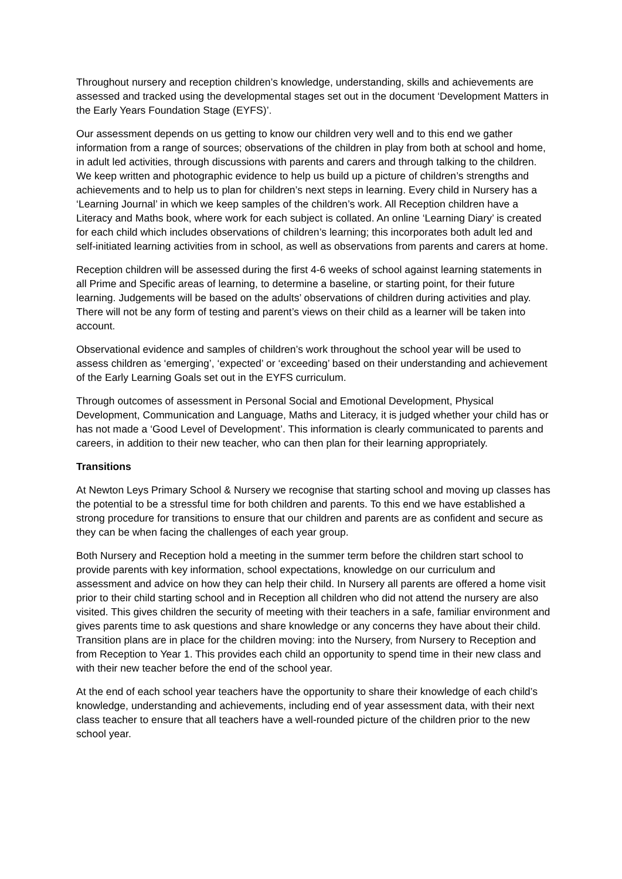Throughout nursery and reception children’s knowledge, understanding, skills and achievements are assessed and tracked using the developmental stages set out in the document ‘Development Matters in the Early Years Foundation Stage (EYFS)’.
Our assessment depends on us getting to know our children very well and to this end we gather information from a range of sources; observations of the children in play from both at school and home, in adult led activities, through discussions with parents and carers and through talking to the children. We keep written and photographic evidence to help us build up a picture of children’s strengths and achievements and to help us to plan for children’s next steps in learning. Every child in Nursery has a ‘Learning Journal’ in which we keep samples of the children’s work. All Reception children have a Literacy and Maths book, where work for each subject is collated. An online ‘Learning Diary’ is created for each child which includes observations of children’s learning; this incorporates both adult led and self-initiated learning activities from in school, as well as observations from parents and carers at home.
Reception children will be assessed during the first 4-6 weeks of school against learning statements in all Prime and Specific areas of learning, to determine a baseline, or starting point, for their future learning. Judgements will be based on the adults’ observations of children during activities and play. There will not be any form of testing and parent’s views on their child as a learner will be taken into account.
Observational evidence and samples of children’s work throughout the school year will be used to assess children as ‘emerging’, ‘expected’ or ‘exceeding’ based on their understanding and achievement of the Early Learning Goals set out in the EYFS curriculum.
Through outcomes of assessment in Personal Social and Emotional Development, Physical Development, Communication and Language, Maths and Literacy, it is judged whether your child has or has not made a ‘Good Level of Development’. This information is clearly communicated to parents and careers, in addition to their new teacher, who can then plan for their learning appropriately.
Transitions
At Newton Leys Primary School & Nursery we recognise that starting school and moving up classes has the potential to be a stressful time for both children and parents. To this end we have established a strong procedure for transitions to ensure that our children and parents are as confident and secure as they can be when facing the challenges of each year group.
Both Nursery and Reception hold a meeting in the summer term before the children start school to provide parents with key information, school expectations, knowledge on our curriculum and assessment and advice on how they can help their child. In Nursery all parents are offered a home visit prior to their child starting school and in Reception all children who did not attend the nursery are also visited. This gives children the security of meeting with their teachers in a safe, familiar environment and gives parents time to ask questions and share knowledge or any concerns they have about their child. Transition plans are in place for the children moving: into the Nursery, from Nursery to Reception and from Reception to Year 1. This provides each child an opportunity to spend time in their new class and with their new teacher before the end of the school year.
At the end of each school year teachers have the opportunity to share their knowledge of each child’s knowledge, understanding and achievements, including end of year assessment data, with their next class teacher to ensure that all teachers have a well-rounded picture of the children prior to the new school year.